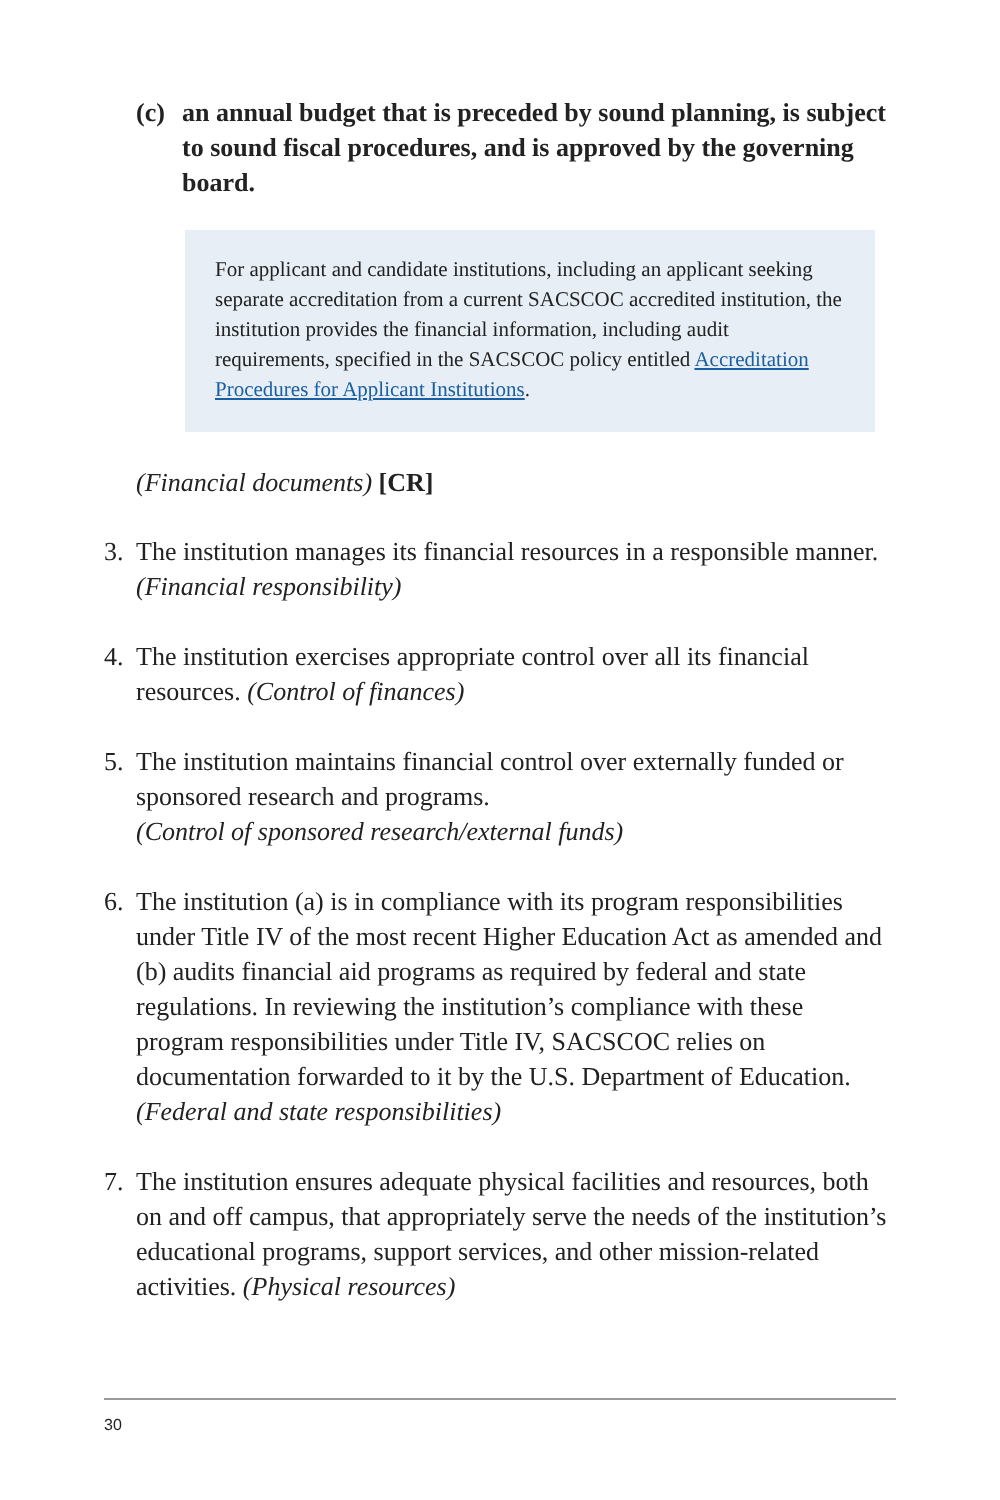(c) an annual budget that is preceded by sound planning, is subject to sound fiscal procedures, and is approved by the governing board.
For applicant and candidate institutions, including an applicant seeking separate accreditation from a current SACSCOC accredited institution, the institution provides the financial information, including audit requirements, specified in the SACSCOC policy entitled Accreditation Procedures for Applicant Institutions.
(Financial documents) [CR]
3. The institution manages its financial resources in a responsible manner. (Financial responsibility)
4. The institution exercises appropriate control over all its financial resources. (Control of finances)
5. The institution maintains financial control over externally funded or sponsored research and programs.
(Control of sponsored research/external funds)
6. The institution (a) is in compliance with its program responsibilities under Title IV of the most recent Higher Education Act as amended and (b) audits financial aid programs as required by federal and state regulations. In reviewing the institution’s compliance with these program responsibilities under Title IV, SACSCOC relies on documentation forwarded to it by the U.S. Department of Education. (Federal and state responsibilities)
7. The institution ensures adequate physical facilities and resources, both on and off campus, that appropriately serve the needs of the institution’s educational programs, support services, and other mission-related activities. (Physical resources)
30